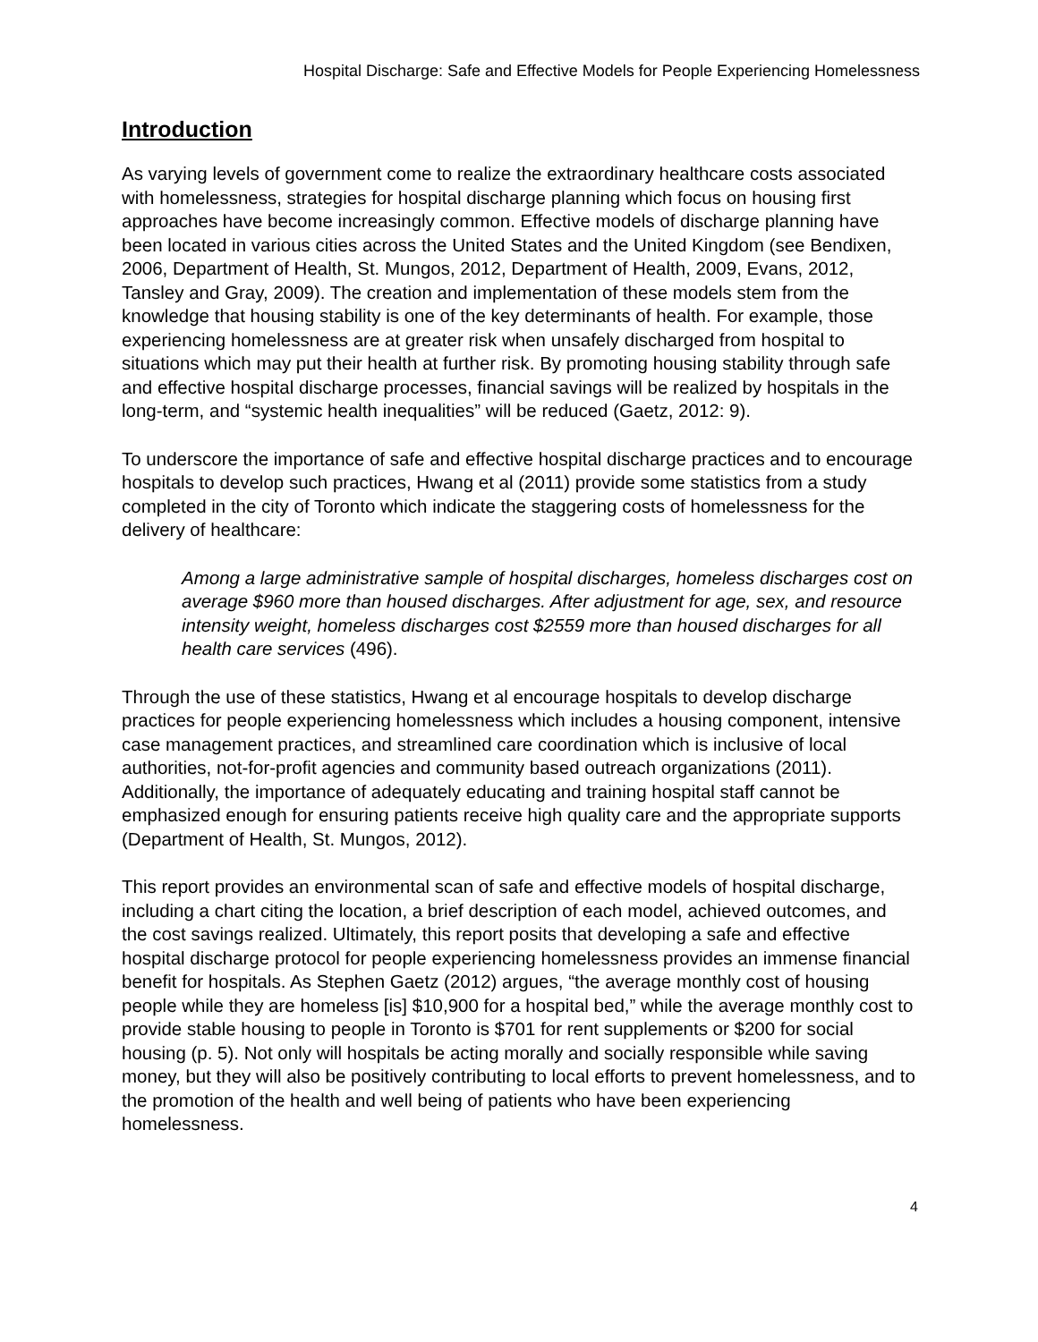Hospital Discharge: Safe and Effective Models for People Experiencing Homelessness
Introduction
As varying levels of government come to realize the extraordinary healthcare costs associated with homelessness, strategies for hospital discharge planning which focus on housing first approaches have become increasingly common. Effective models of discharge planning have been located in various cities across the United States and the United Kingdom (see Bendixen, 2006, Department of Health, St. Mungos, 2012, Department of Health, 2009, Evans, 2012, Tansley and Gray, 2009). The creation and implementation of these models stem from the knowledge that housing stability is one of the key determinants of health. For example, those experiencing homelessness are at greater risk when unsafely discharged from hospital to situations which may put their health at further risk. By promoting housing stability through safe and effective hospital discharge processes, financial savings will be realized by hospitals in the long-term, and “systemic health inequalities” will be reduced (Gaetz, 2012: 9).
To underscore the importance of safe and effective hospital discharge practices and to encourage hospitals to develop such practices, Hwang et al (2011) provide some statistics from a study completed in the city of Toronto which indicate the staggering costs of homelessness for the delivery of healthcare:
Among a large administrative sample of hospital discharges, homeless discharges cost on average $960 more than housed discharges. After adjustment for age, sex, and resource intensity weight, homeless discharges cost $2559 more than housed discharges for all health care services (496).
Through the use of these statistics, Hwang et al encourage hospitals to develop discharge practices for people experiencing homelessness which includes a housing component, intensive case management practices, and streamlined care coordination which is inclusive of local authorities, not-for-profit agencies and community based outreach organizations (2011). Additionally, the importance of adequately educating and training hospital staff cannot be emphasized enough for ensuring patients receive high quality care and the appropriate supports (Department of Health, St. Mungos, 2012).
This report provides an environmental scan of safe and effective models of hospital discharge, including a chart citing the location, a brief description of each model, achieved outcomes, and the cost savings realized. Ultimately, this report posits that developing a safe and effective hospital discharge protocol for people experiencing homelessness provides an immense financial benefit for hospitals. As Stephen Gaetz (2012) argues, “the average monthly cost of housing people while they are homeless [is] $10,900 for a hospital bed,” while the average monthly cost to provide stable housing to people in Toronto is $701 for rent supplements or $200 for social housing (p. 5). Not only will hospitals be acting morally and socially responsible while saving money, but they will also be positively contributing to local efforts to prevent homelessness, and to the promotion of the health and well being of patients who have been experiencing homelessness.
4